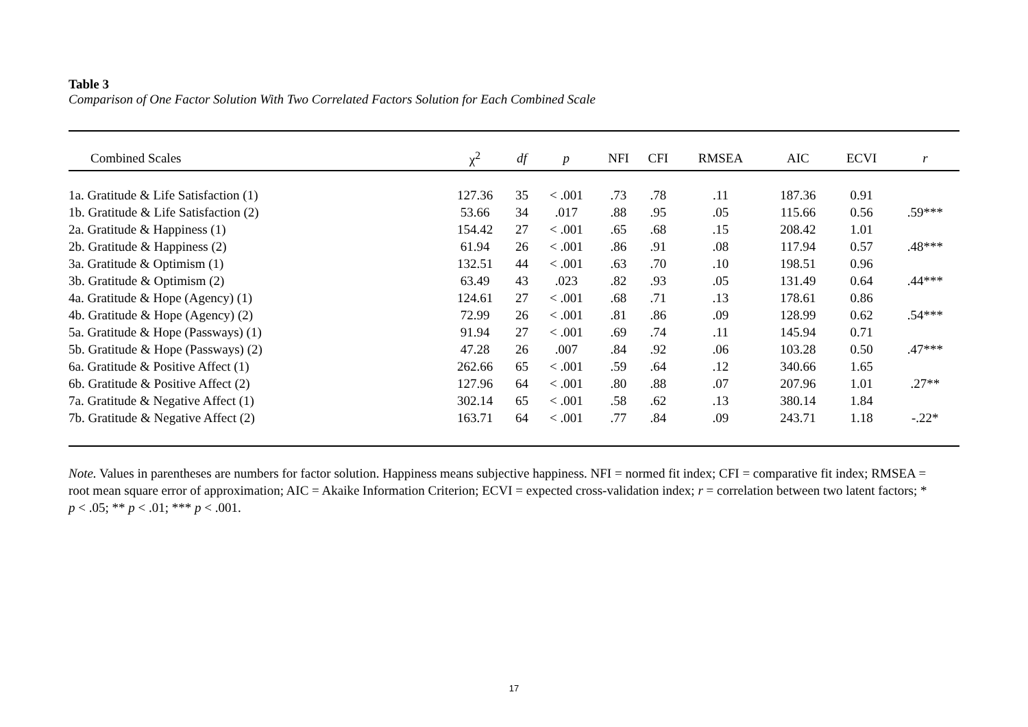Table 3
Comparison of One Factor Solution With Two Correlated Factors Solution for Each Combined Scale
| Combined Scales | χ<sup>2</sup> | df | p | NFI | CFI | RMSEA | AIC | ECVI | r |
| --- | --- | --- | --- | --- | --- | --- | --- | --- | --- |
| 1a. Gratitude & Life Satisfaction (1) | 127.36 | 35 | < .001 | .73 | .78 | .11 | 187.36 | 0.91 | |
| 1b. Gratitude & Life Satisfaction (2) | 53.66 | 34 | .017 | .88 | .95 | .05 | 115.66 | 0.56 | .59*** |
| 2a. Gratitude & Happiness (1) | 154.42 | 27 | < .001 | .65 | .68 | .15 | 208.42 | 1.01 | |
| 2b. Gratitude & Happiness (2) | 61.94 | 26 | < .001 | .86 | .91 | .08 | 117.94 | 0.57 | .48*** |
| 3a. Gratitude & Optimism (1) | 132.51 | 44 | < .001 | .63 | .70 | .10 | 198.51 | 0.96 | |
| 3b. Gratitude & Optimism (2) | 63.49 | 43 | .023 | .82 | .93 | .05 | 131.49 | 0.64 | .44*** |
| 4a. Gratitude & Hope (Agency) (1) | 124.61 | 27 | < .001 | .68 | .71 | .13 | 178.61 | 0.86 | |
| 4b. Gratitude & Hope (Agency) (2) | 72.99 | 26 | < .001 | .81 | .86 | .09 | 128.99 | 0.62 | .54*** |
| 5a. Gratitude & Hope (Passways) (1) | 91.94 | 27 | < .001 | .69 | .74 | .11 | 145.94 | 0.71 | |
| 5b. Gratitude & Hope (Passways) (2) | 47.28 | 26 | .007 | .84 | .92 | .06 | 103.28 | 0.50 | .47*** |
| 6a. Gratitude & Positive Affect (1) | 262.66 | 65 | < .001 | .59 | .64 | .12 | 340.66 | 1.65 | |
| 6b. Gratitude & Positive Affect (2) | 127.96 | 64 | < .001 | .80 | .88 | .07 | 207.96 | 1.01 | .27** |
| 7a. Gratitude & Negative Affect (1) | 302.14 | 65 | < .001 | .58 | .62 | .13 | 380.14 | 1.84 | |
| 7b. Gratitude & Negative Affect (2) | 163.71 | 64 | < .001 | .77 | .84 | .09 | 243.71 | 1.18 | -.22* |
Note. Values in parentheses are numbers for factor solution. Happiness means subjective happiness. NFI = normed fit index; CFI = comparative fit index; RMSEA = root mean square error of approximation; AIC = Akaike Information Criterion; ECVI = expected cross-validation index; r = correlation between two latent factors; * p < .05; ** p < .01; *** p < .001.
17